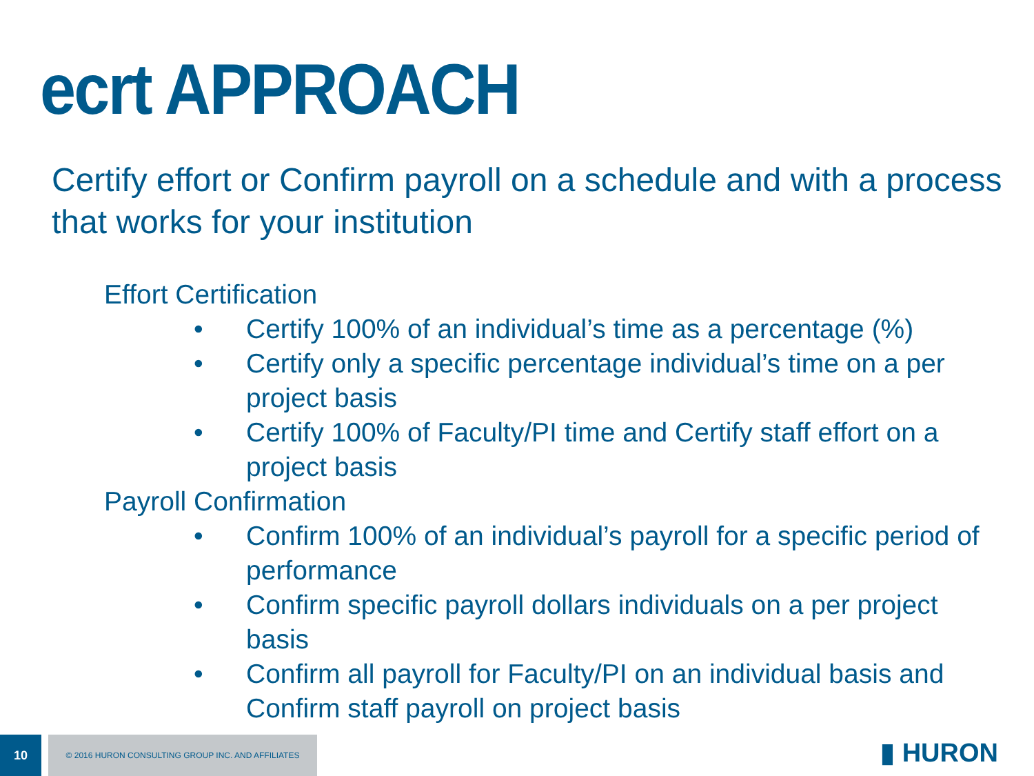ecrt APPROACH
Certify effort or Confirm payroll on a schedule and with a process that works for your institution
Effort Certification
• Certify 100% of an individual’s time as a percentage (%)
• Certify only a specific percentage individual’s time on a per project basis
• Certify 100% of Faculty/PI time and Certify staff effort on a project basis
Payroll Confirmation
• Confirm 100% of an individual’s payroll for a specific period of performance
• Confirm specific payroll dollars individuals on a per project basis
• Confirm all payroll for Faculty/PI on an individual basis and Confirm staff payroll on project basis
10
© 2016 HURON CONSULTING GROUP INC. AND AFFILIATES
▮ HURON